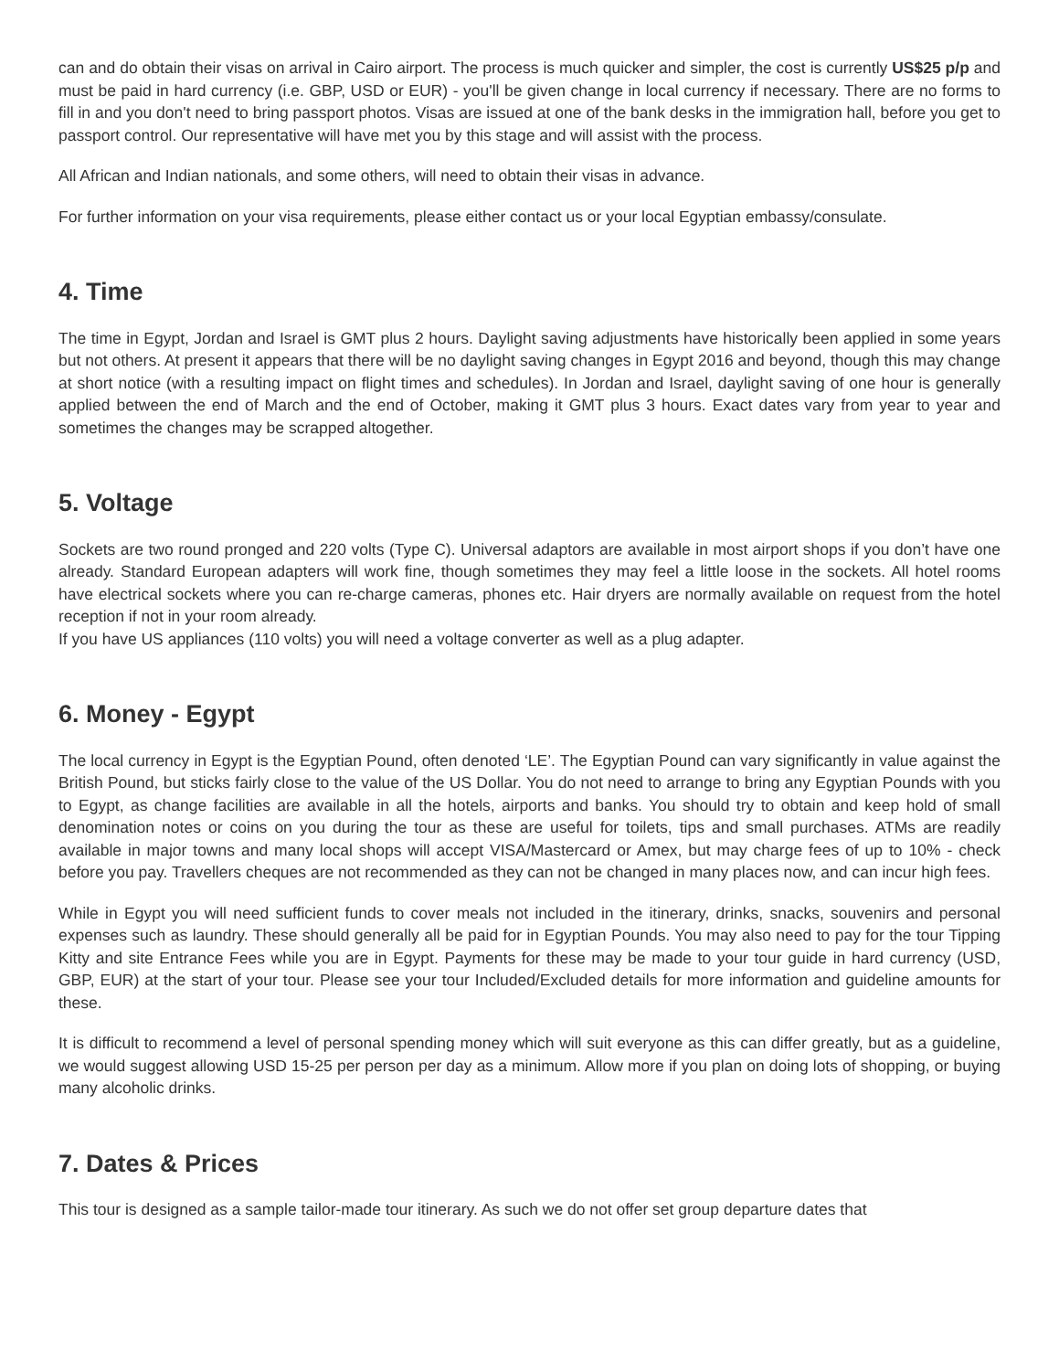can and do obtain their visas on arrival in Cairo airport. The process is much quicker and simpler, the cost is currently US$25 p/p and must be paid in hard currency (i.e. GBP, USD or EUR) - you'll be given change in local currency if necessary. There are no forms to fill in and you don't need to bring passport photos. Visas are issued at one of the bank desks in the immigration hall, before you get to passport control. Our representative will have met you by this stage and will assist with the process.
All African and Indian nationals, and some others, will need to obtain their visas in advance.
For further information on your visa requirements, please either contact us or your local Egyptian embassy/consulate.
4. Time
The time in Egypt, Jordan and Israel is GMT plus 2 hours. Daylight saving adjustments have historically been applied in some years but not others. At present it appears that there will be no daylight saving changes in Egypt 2016 and beyond, though this may change at short notice (with a resulting impact on flight times and schedules). In Jordan and Israel, daylight saving of one hour is generally applied between the end of March and the end of October, making it GMT plus 3 hours. Exact dates vary from year to year and sometimes the changes may be scrapped altogether.
5. Voltage
Sockets are two round pronged and 220 volts (Type C). Universal adaptors are available in most airport shops if you don’t have one already. Standard European adapters will work fine, though sometimes they may feel a little loose in the sockets. All hotel rooms have electrical sockets where you can re-charge cameras, phones etc. Hair dryers are normally available on request from the hotel reception if not in your room already.
If you have US appliances (110 volts) you will need a voltage converter as well as a plug adapter.
6. Money - Egypt
The local currency in Egypt is the Egyptian Pound, often denoted ‘LE’. The Egyptian Pound can vary significantly in value against the British Pound, but sticks fairly close to the value of the US Dollar. You do not need to arrange to bring any Egyptian Pounds with you to Egypt, as change facilities are available in all the hotels, airports and banks. You should try to obtain and keep hold of small denomination notes or coins on you during the tour as these are useful for toilets, tips and small purchases. ATMs are readily available in major towns and many local shops will accept VISA/Mastercard or Amex, but may charge fees of up to 10% - check before you pay. Travellers cheques are not recommended as they can not be changed in many places now, and can incur high fees.
While in Egypt you will need sufficient funds to cover meals not included in the itinerary, drinks, snacks, souvenirs and personal expenses such as laundry. These should generally all be paid for in Egyptian Pounds. You may also need to pay for the tour Tipping Kitty and site Entrance Fees while you are in Egypt. Payments for these may be made to your tour guide in hard currency (USD, GBP, EUR) at the start of your tour. Please see your tour Included/Excluded details for more information and guideline amounts for these.
It is difficult to recommend a level of personal spending money which will suit everyone as this can differ greatly, but as a guideline, we would suggest allowing USD 15-25 per person per day as a minimum. Allow more if you plan on doing lots of shopping, or buying many alcoholic drinks.
7. Dates & Prices
This tour is designed as a sample tailor-made tour itinerary. As such we do not offer set group departure dates that